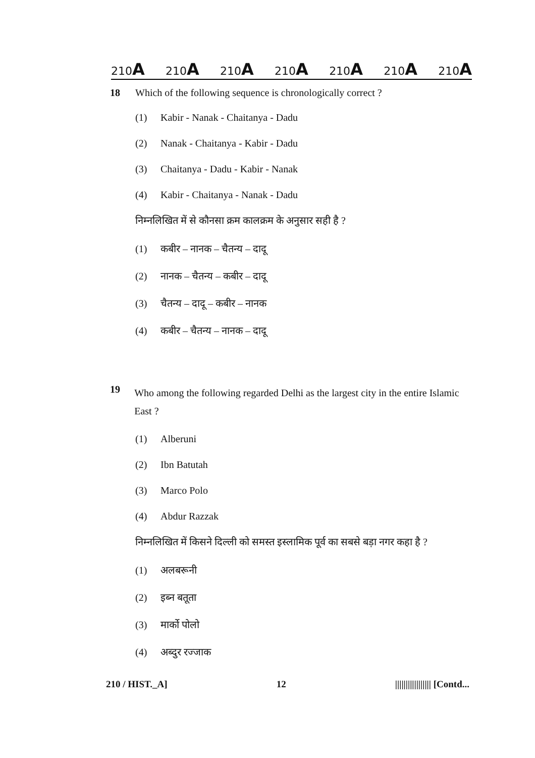210A 210A 210A 210A 210A 210A 210A
18 Which of the following sequence is chronologically correct ?
(1) Kabir - Nanak - Chaitanya - Dadu
(2) Nanak - Chaitanya - Kabir - Dadu
(3) Chaitanya - Dadu - Kabir - Nanak
(4) Kabir - Chaitanya - Nanak - Dadu
निम्नलिखित में से कौनसा क्रम कालक्रम के अनुसार सही है ?
(1) कबीर – नानक – चैतन्य – दादू
(2) नानक – चैतन्य – कबीर – दादू
(3) चैतन्य – दादू – कबीर – नानक
(4) कबीर – चैतन्य – नानक – दादू
19 Who among the following regarded Delhi as the largest city in the entire Islamic East ?
(1) Alberuni
(2) Ibn Batutah
(3) Marco Polo
(4) Abdur Razzak
निम्नलिखित में किसने दिल्ली को समस्त इस्लामिक पूर्व का सबसे बड़ा नगर कहा है ?
(1) अलबरूनी
(2) इब्न बतूता
(3) मार्को पोलो
(4) अब्दुर रज्जाक
210 / HIST._A] 12 ||||||||||||||||| [Contd...